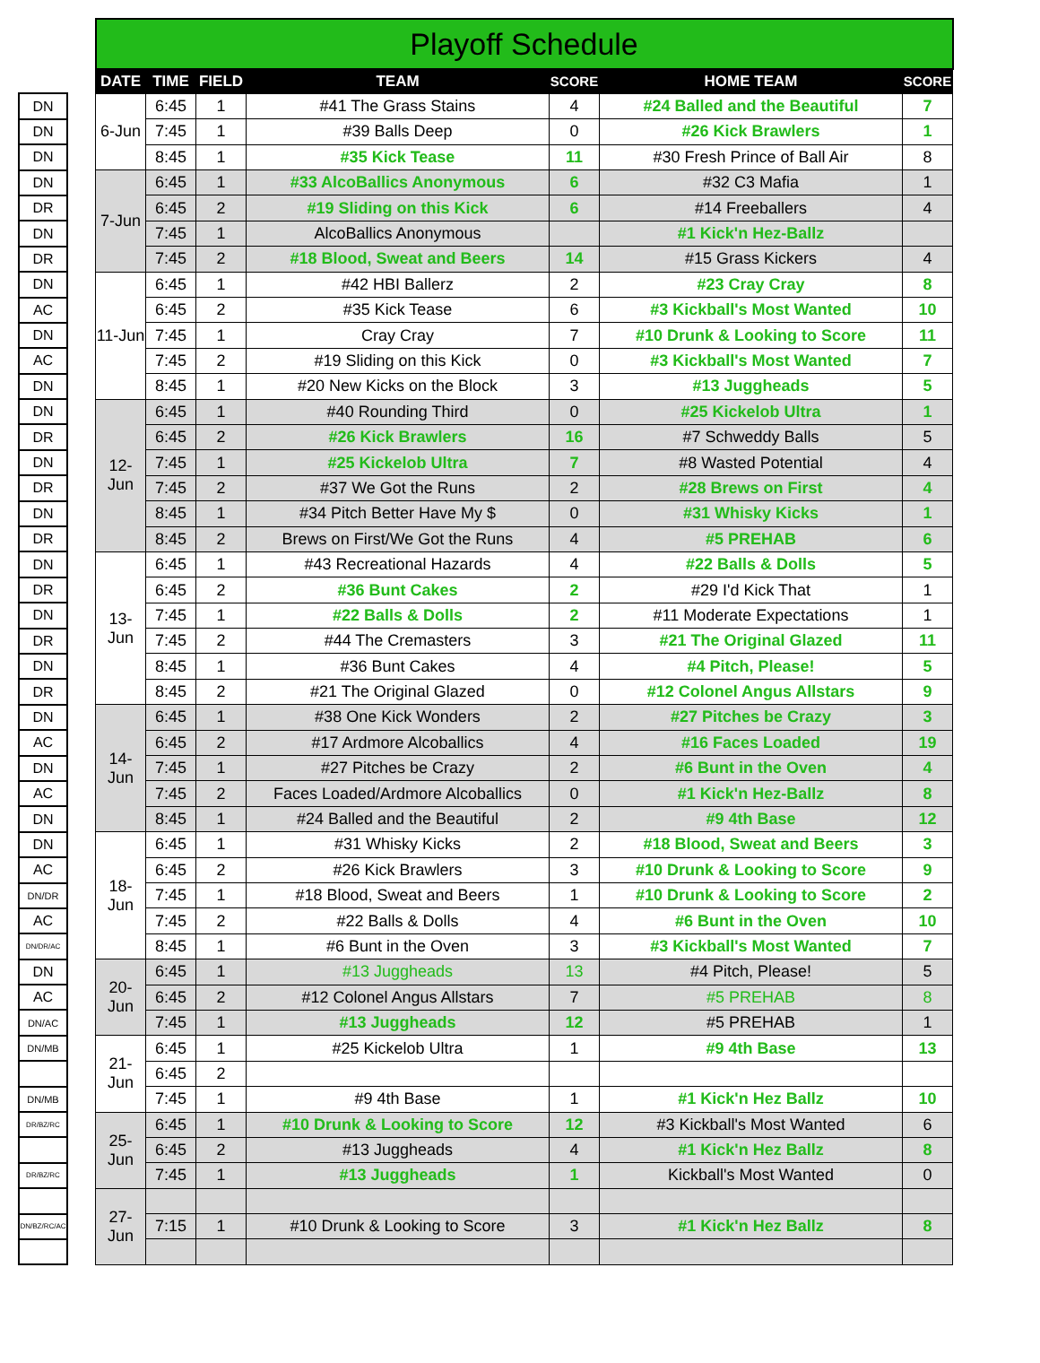| | | Playoff Schedule | | | | | | |
| | | DATE | TIME | FIELD | TEAM | SCORE | HOME TEAM | SCORE |
| DN | | 6-Jun | 6:45 | 1 | #41 The Grass Stains | 4 | #24 Balled and the Beautiful | 7 |
| DN | | | 7:45 | 1 | #39 Balls Deep | 0 | #26 Kick Brawlers | 1 |
| DN | | | 8:45 | 1 | #35 Kick Tease | 11 | #30 Fresh Prince of Ball Air | 8 |
| DN | | 7-Jun | 6:45 | 1 | #33 AlcoBallics Anonymous | 6 | #32 C3 Mafia | 1 |
| DR | | | 6:45 | 2 | #19 Sliding on this Kick | 6 | #14 Freeballers | 4 |
| DN | | | 7:45 | 1 | AlcoBallics Anonymous | | #1 Kick'n Hez-Ballz | |
| DR | | | 7:45 | 2 | #18 Blood, Sweat and Beers | 14 | #15 Grass Kickers | 4 |
| DN | | 11-Jun | 6:45 | 1 | #42 HBI Ballerz | 2 | #23 Cray Cray | 8 |
| AC | | | 6:45 | 2 | #35 Kick Tease | 6 | #3 Kickball's Most Wanted | 10 |
| DN | | | 7:45 | 1 | Cray Cray | 7 | #10 Drunk & Looking to Score | 11 |
| AC | | | 7:45 | 2 | #19 Sliding on this Kick | 0 | #3 Kickball's Most Wanted | 7 |
| DN | | | 8:45 | 1 | #20 New Kicks on the Block | 3 | #13 Juggheads | 5 |
| DN | | 12-Jun | 6:45 | 1 | #40 Rounding Third | 0 | #25 Kickelob Ultra | 1 |
| DR | | | 6:45 | 2 | #26 Kick Brawlers | 16 | #7 Schweddy Balls | 5 |
| DN | | | 7:45 | 1 | #25 Kickelob Ultra | 7 | #8 Wasted Potential | 4 |
| DR | | | 7:45 | 2 | #37 We Got the Runs | 2 | #28 Brews on First | 4 |
| DN | | | 8:45 | 1 | #34 Pitch Better Have My $ | 0 | #31 Whisky Kicks | 1 |
| DR | | | 8:45 | 2 | Brews on First/We Got the Runs | 4 | #5 PREHAB | 6 |
| DN | | 13-Jun | 6:45 | 1 | #43 Recreational Hazards | 4 | #22 Balls & Dolls | 5 |
| DR | | | 6:45 | 2 | #36 Bunt Cakes | 2 | #29 I'd Kick That | 1 |
| DN | | | 7:45 | 1 | #22 Balls & Dolls | 2 | #11 Moderate Expectations | 1 |
| DR | | | 7:45 | 2 | #44 The Cremasters | 3 | #21 The Original Glazed | 11 |
| DN | | | 8:45 | 1 | #36 Bunt Cakes | 4 | #4 Pitch, Please! | 5 |
| DR | | | 8:45 | 2 | #21 The Original Glazed | 0 | #12 Colonel Angus Allstars | 9 |
| DN | | 14-Jun | 6:45 | 1 | #38 One Kick Wonders | 2 | #27 Pitches be Crazy | 3 |
| AC | | | 6:45 | 2 | #17 Ardmore Alcoballics | 4 | #16 Faces Loaded | 19 |
| DN | | | 7:45 | 1 | #27 Pitches be Crazy | 2 | #6 Bunt in the Oven | 4 |
| AC | | | 7:45 | 2 | Faces Loaded/Ardmore Alcoballics | 0 | #1 Kick'n Hez-Ballz | 8 |
| DN | | | 8:45 | 1 | #24 Balled and the Beautiful | 2 | #9 4th Base | 12 |
| DN | | 18-Jun | 6:45 | 1 | #31 Whisky Kicks | 2 | #18 Blood, Sweat and Beers | 3 |
| AC | | | 6:45 | 2 | #26 Kick Brawlers | 3 | #10 Drunk & Looking to Score | 9 |
| DN/DR | | | 7:45 | 1 | #18 Blood, Sweat and Beers | 1 | #10 Drunk & Looking to Score | 2 |
| AC | | | 7:45 | 2 | #22 Balls & Dolls | 4 | #6 Bunt in the Oven | 10 |
| DN/DR/AC | | | 8:45 | 1 | #6 Bunt in the Oven | 3 | #3 Kickball's Most Wanted | 7 |
| DN | | 20-Jun | 6:45 | 1 | #13 Juggheads | 13 | #4 Pitch, Please! | 5 |
| AC | | | 6:45 | 2 | #12 Colonel Angus Allstars | 7 | #5 PREHAB | 8 |
| DN/AC | | | 7:45 | 1 | #13 Juggheads | 12 | #5 PREHAB | 1 |
| DN/MB | | 21-Jun | 6:45 | 1 | #25 Kickelob Ultra | 1 | #9 4th Base | 13 |
| | | | 6:45 | 2 | | | | |
| DN/MB | | | 7:45 | 1 | #9 4th Base | 1 | #1 Kick'n Hez Ballz | 10 |
| DR/BZ/RC | | 25-Jun | 6:45 | 1 | #10 Drunk & Looking to Score | 12 | #3 Kickball's Most Wanted | 6 |
| | | | 6:45 | 2 | #13 Juggheads | 4 | #1 Kick'n Hez Ballz | 8 |
| DR/BZ/RC | | | 7:45 | 1 | #13 Juggheads | 1 | Kickball's Most Wanted | 0 |
| | | 27-Jun | | | | | | |
| DN/BZ/RC/AC | | | 7:15 | 1 | #10 Drunk & Looking to Score | 3 | #1 Kick'n Hez Ballz | 8 |